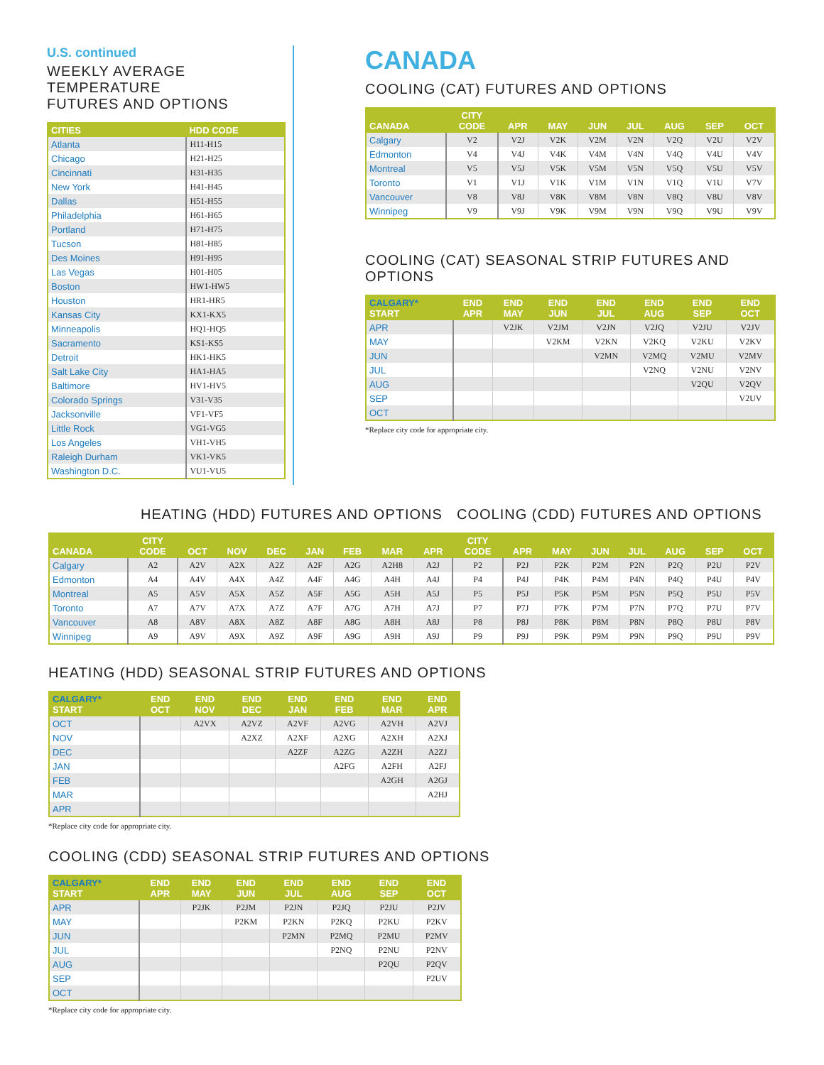U.S. continued
WEEKLY AVERAGE TEMPERATURE
FUTURES AND OPTIONS
| CITIES | HDD CODE |
| --- | --- |
| Atlanta | H11-H15 |
| Chicago | H21-H25 |
| Cincinnati | H31-H35 |
| New York | H41-H45 |
| Dallas | H51-H55 |
| Philadelphia | H61-H65 |
| Portland | H71-H75 |
| Tucson | H81-H85 |
| Des Moines | H91-H95 |
| Las Vegas | H01-H05 |
| Boston | HW1-HW5 |
| Houston | HR1-HR5 |
| Kansas City | KX1-KX5 |
| Minneapolis | HQ1-HQ5 |
| Sacramento | KS1-KS5 |
| Detroit | HK1-HK5 |
| Salt Lake City | HA1-HA5 |
| Baltimore | HV1-HV5 |
| Colorado Springs | V31-V35 |
| Jacksonville | VF1-VF5 |
| Little Rock | VG1-VG5 |
| Los Angeles | VH1-VH5 |
| Raleigh Durham | VK1-VK5 |
| Washington D.C. | VU1-VU5 |
CANADA
COOLING (CAT) FUTURES AND OPTIONS
| CANADA | CITY CODE | APR | MAY | JUN | JUL | AUG | SEP | OCT |
| --- | --- | --- | --- | --- | --- | --- | --- | --- |
| Calgary | V2 | V2J | V2K | V2M | V2N | V2Q | V2U | V2V |
| Edmonton | V4 | V4J | V4K | V4M | V4N | V4Q | V4U | V4V |
| Montreal | V5 | V5J | V5K | V5M | V5N | V5Q | V5U | V5V |
| Toronto | V1 | V1J | V1K | V1M | V1N | V1Q | V1U | V7V |
| Vancouver | V8 | V8J | V8K | V8M | V8N | V8Q | V8U | V8V |
| Winnipeg | V9 | V9J | V9K | V9M | V9N | V9Q | V9U | V9V |
COOLING (CAT) SEASONAL STRIP FUTURES AND OPTIONS
| CALGARY* START | END APR | END MAY | END JUN | END JUL | END AUG | END SEP | END OCT |
| --- | --- | --- | --- | --- | --- | --- | --- |
| APR | | V2JK | V2JM | V2JN | V2JQ | V2JU | V2JV |
| MAY | | | V2KM | V2KN | V2KQ | V2KU | V2KV |
| JUN | | | | V2MN | V2MQ | V2MU | V2MV |
| JUL | | | | | V2NQ | V2NU | V2NV |
| AUG | | | | | | V2QU | V2QV |
| SEP | | | | | | | V2UV |
| OCT | | | | | | | |
*Replace city code for appropriate city.
HEATING (HDD) FUTURES AND OPTIONS COOLING (CDD) FUTURES AND OPTIONS
| CANADA | CITY CODE | OCT | NOV | DEC | JAN | FEB | MAR | APR | CITY CODE | APR | MAY | JUN | JUL | AUG | SEP | OCT |
| --- | --- | --- | --- | --- | --- | --- | --- | --- | --- | --- | --- | --- | --- | --- | --- | --- |
| Calgary | A2 | A2V | A2X | A2Z | A2F | A2G | A2H8 | A2J | P2 | P2J | P2K | P2M | P2N | P2Q | P2U | P2V |
| Edmonton | A4 | A4V | A4X | A4Z | A4F | A4G | A4H | A4J | P4 | P4J | P4K | P4M | P4N | P4Q | P4U | P4V |
| Montreal | A5 | A5V | A5X | A5Z | A5F | A5G | A5H | A5J | P5 | P5J | P5K | P5M | P5N | P5Q | P5U | P5V |
| Toronto | A7 | A7V | A7X | A7Z | A7F | A7G | A7H | A7J | P7 | P7J | P7K | P7M | P7N | P7Q | P7U | P7V |
| Vancouver | A8 | A8V | A8X | A8Z | A8F | A8G | A8H | A8J | P8 | P8J | P8K | P8M | P8N | P8Q | P8U | P8V |
| Winnipeg | A9 | A9V | A9X | A9Z | A9F | A9G | A9H | A9J | P9 | P9J | P9K | P9M | P9N | P9Q | P9U | P9V |
HEATING (HDD) SEASONAL STRIP FUTURES AND OPTIONS
| CALGARY* START | END OCT | END NOV | END DEC | END JAN | END FEB | END MAR | END APR |
| --- | --- | --- | --- | --- | --- | --- | --- |
| OCT | | A2VX | A2VZ | A2VF | A2VG | A2VH | A2VJ |
| NOV | | | A2XZ | A2XF | A2XG | A2XH | A2XJ |
| DEC | | | | A2ZF | A2ZG | A2ZH | A2ZJ |
| JAN | | | | | A2FG | A2FH | A2FJ |
| FEB | | | | | | A2GH | A2GJ |
| MAR | | | | | | | A2HJ |
| APR | | | | | | | |
*Replace city code for appropriate city.
COOLING (CDD) SEASONAL STRIP FUTURES AND OPTIONS
| CALGARY* START | END APR | END MAY | END JUN | END JUL | END AUG | END SEP | END OCT |
| --- | --- | --- | --- | --- | --- | --- | --- |
| APR | | P2JK | P2JM | P2JN | P2JQ | P2JU | P2JV |
| MAY | | | P2KM | P2KN | P2KQ | P2KU | P2KV |
| JUN | | | | P2MN | P2MQ | P2MU | P2MV |
| JUL | | | | | P2NQ | P2NU | P2NV |
| AUG | | | | | | P2QU | P2QV |
| SEP | | | | | | | P2UV |
| OCT | | | | | | | |
*Replace city code for appropriate city.